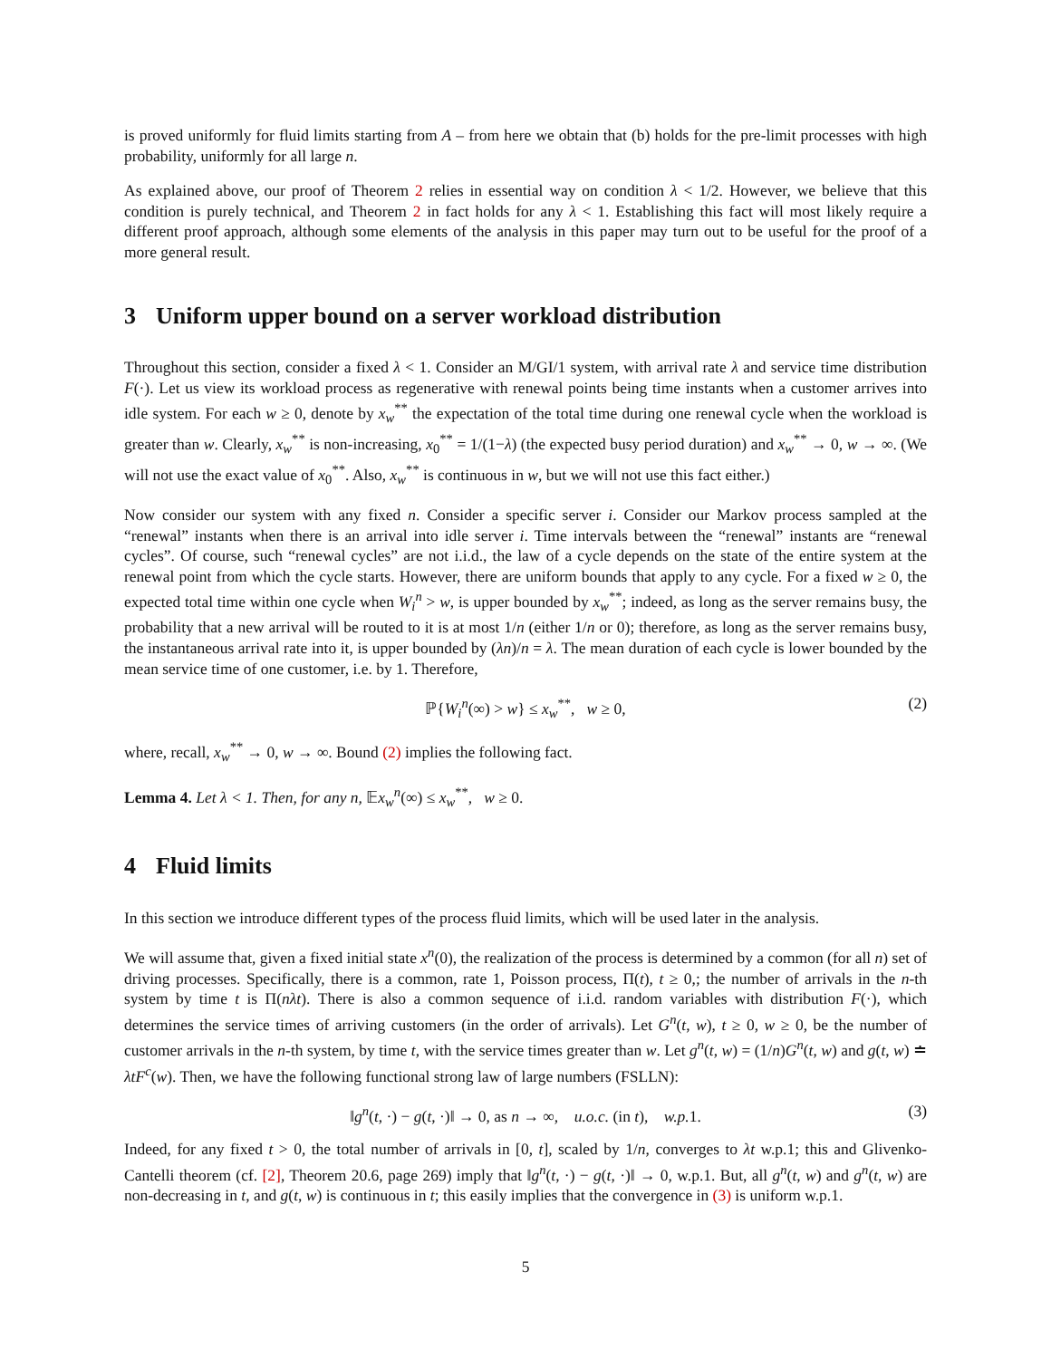is proved uniformly for fluid limits starting from A – from here we obtain that (b) holds for the pre-limit processes with high probability, uniformly for all large n.
As explained above, our proof of Theorem 2 relies in essential way on condition λ < 1/2. However, we believe that this condition is purely technical, and Theorem 2 in fact holds for any λ < 1. Establishing this fact will most likely require a different proof approach, although some elements of the analysis in this paper may turn out to be useful for the proof of a more general result.
3 Uniform upper bound on a server workload distribution
Throughout this section, consider a fixed λ < 1. Consider an M/GI/1 system, with arrival rate λ and service time distribution F(·). Let us view its workload process as regenerative with renewal points being time instants when a customer arrives into idle system. For each w ≥ 0, denote by x<sub>w</sub><sup>**</sup> the expectation of the total time during one renewal cycle when the workload is greater than w. Clearly, x<sub>w</sub><sup>**</sup> is non-increasing, x<sub>0</sub><sup>**</sup> = 1/(1−λ) (the expected busy period duration) and x<sub>w</sub><sup>**</sup> → 0, w → ∞. (We will not use the exact value of x<sub>0</sub><sup>**</sup>. Also, x<sub>w</sub><sup>**</sup> is continuous in w, but we will not use this fact either.)
Now consider our system with any fixed n. Consider a specific server i. Consider our Markov process sampled at the “renewal” instants when there is an arrival into idle server i. Time intervals between the “renewal” instants are “renewal cycles”. Of course, such “renewal cycles” are not i.i.d., the law of a cycle depends on the state of the entire system at the renewal point from which the cycle starts. However, there are uniform bounds that apply to any cycle. For a fixed w ≥ 0, the expected total time within one cycle when W<sub>i</sub><sup>n</sup> > w, is upper bounded by x<sub>w</sub><sup>**</sup>; indeed, as long as the server remains busy, the probability that a new arrival will be routed to it is at most 1/n (either 1/n or 0); therefore, as long as the server remains busy, the instantaneous arrival rate into it, is upper bounded by (λn)/n = λ. The mean duration of each cycle is lower bounded by the mean service time of one customer, i.e. by 1. Therefore,
ℙ{W<sub>i</sub><sup>n</sup>(∞) > w} ≤ x<sub>w</sub><sup>**</sup>, w ≥ 0, (2)
where, recall, x<sub>w</sub><sup>**</sup> → 0, w → ∞. Bound (2) implies the following fact.
Lemma 4. Let λ < 1. Then, for any n, 𝔼x<sub>w</sub><sup>n</sup>(∞) ≤ x<sub>w</sub><sup>**</sup>, w ≥ 0.
4 Fluid limits
In this section we introduce different types of the process fluid limits, which will be used later in the analysis.
We will assume that, given a fixed initial state x<sup>n</sup>(0), the realization of the process is determined by a common (for all n) set of driving processes. Specifically, there is a common, rate 1, Poisson process, Π(t), t ≥ 0,; the number of arrivals in the n-th system by time t is Π(nλt). There is also a common sequence of i.i.d. random variables with distribution F(·), which determines the service times of arriving customers (in the order of arrivals). Let G<sup>n</sup>(t, w), t ≥ 0, w ≥ 0, be the number of customer arrivals in the n-th system, by time t, with the service times greater than w. Let g<sup>n</sup>(t, w) = (1/n)G<sup>n</sup>(t, w) and g(t, w) ≐ λtF<sup>c</sup>(w). Then, we have the following functional strong law of large numbers (FSLLN):
‖g<sup>n</sup>(t, ·) − g(t, ·)‖ → 0, as n → ∞, u.o.c. (in t), w.p. 1. (3)
Indeed, for any fixed t > 0, the total number of arrivals in [0, t], scaled by 1/n, converges to λt w.p.1; this and Glivenko-Cantelli theorem (cf. [2], Theorem 20.6, page 269) imply that ‖g<sup>n</sup>(t, ·) − g(t, ·)‖ → 0, w.p.1. But, all g<sup>n</sup>(t, w) and g<sup>n</sup>(t, w) are non-decreasing in t, and g(t, w) is continuous in t; this easily implies that the convergence in (3) is uniform w.p.1.
5